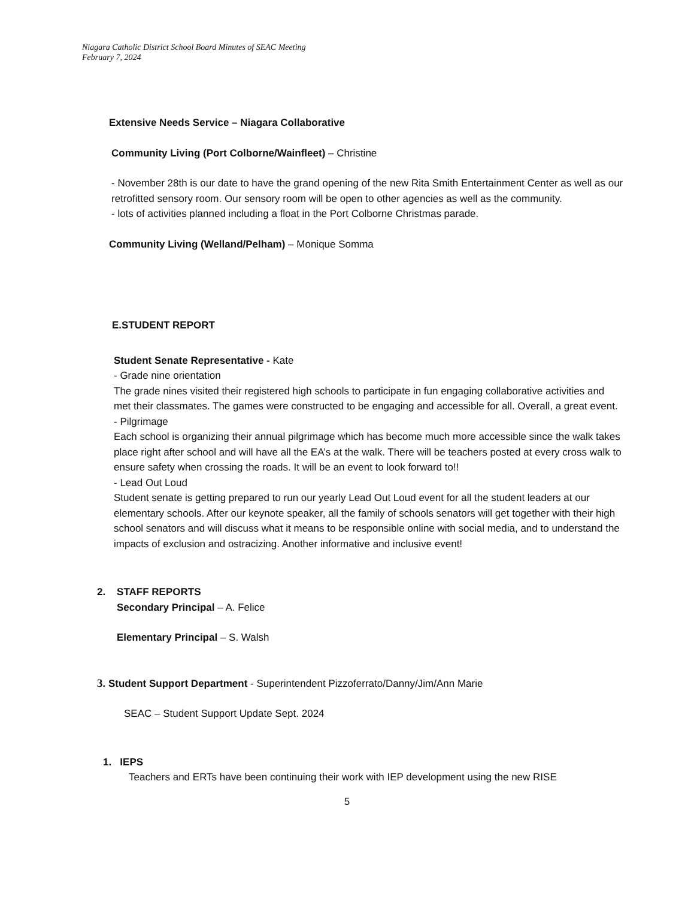Niagara Catholic District School Board Minutes of SEAC Meeting
February 7, 2024
Extensive Needs Service – Niagara Collaborative
Community Living (Port Colborne/Wainfleet) – Christine
- November 28th is our date to have the grand opening of the new Rita Smith Entertainment Center as well as our retrofitted sensory room. Our sensory room will be open to other agencies as well as the community.
- lots of activities planned including a float in the Port Colborne Christmas parade.
Community Living (Welland/Pelham) – Monique Somma
E.STUDENT REPORT
Student Senate Representative - Kate
- Grade nine orientation
The grade nines visited their registered high schools to participate in fun engaging collaborative activities and met their classmates. The games were constructed to be engaging and accessible for all. Overall, a great event.
- Pilgrimage
Each school is organizing their annual pilgrimage which has become much more accessible since the walk takes place right after school and will have all the EA’s at the walk. There will be teachers posted at every cross walk to ensure safety when crossing the roads. It will be an event to look forward to!!
- Lead Out Loud
Student senate is getting prepared to run our yearly Lead Out Loud event for all the student leaders at our elementary schools. After our keynote speaker, all the family of schools senators will get together with their high school senators and will discuss what it means to be responsible online with social media, and to understand the impacts of exclusion and ostracizing. Another informative and inclusive event!
2. STAFF REPORTS
Secondary Principal – A. Felice
Elementary Principal – S. Walsh
3. Student Support Department - Superintendent Pizzoferrato/Danny/Jim/Ann Marie
SEAC – Student Support Update Sept. 2024
1. IEPS
Teachers and ERTs have been continuing their work with IEP development using the new RISE
5